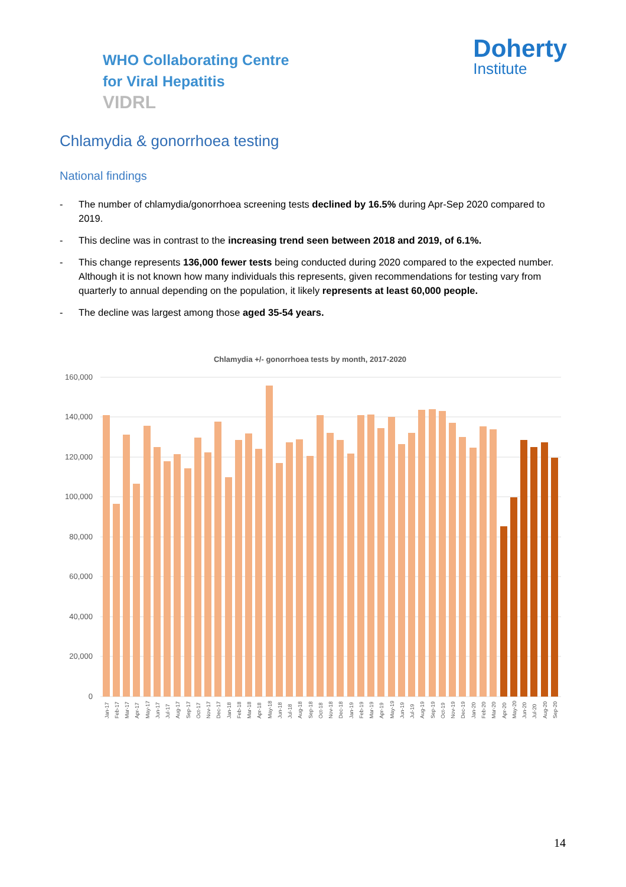WHO Collaborating Centre
for Viral Hepatitis
VIDRL
Doherty
Institute
Chlamydia & gonorrhoea testing
National findings
- The number of chlamydia/gonorrhoea screening tests declined by 16.5% during Apr-Sep 2020 compared to 2019.
- This decline was in contrast to the increasing trend seen between 2018 and 2019, of 6.1%.
- This change represents 136,000 fewer tests being conducted during 2020 compared to the expected number. Although it is not known how many individuals this represents, given recommendations for testing vary from quarterly to annual depending on the population, it likely represents at least 60,000 people.
- The decline was largest among those aged 35-54 years.
Chlamydia +/- gonorrhoea tests by month, 2017-2020
160,000
140,000
120,000
100,000
80,000
60,000
40,000
20,000
0
Jan-17
Feb-17
Mar-17
Apr-17
May-17
Jun-17
Jul-17
Aug-17
Sep-17
Oct-17
Nov-17
Dec-17
Jan-18
Feb-18
Mar-18
Apr-18
May-18
Jun-18
Jul-18
Aug-18
Sep-18
Oct-18
Nov-18
Dec-18
Jan-19
Feb-19
Mar-19
Apr-19
May-19
Jun-19
Jul-19
Aug-19
Sep-19
Oct-19
Nov-19
Dec-19
Jan-20
Feb-20
Mar-20
Apr-20
May-20
Jun-20
Jul-20
Aug-20
Sep-20
14